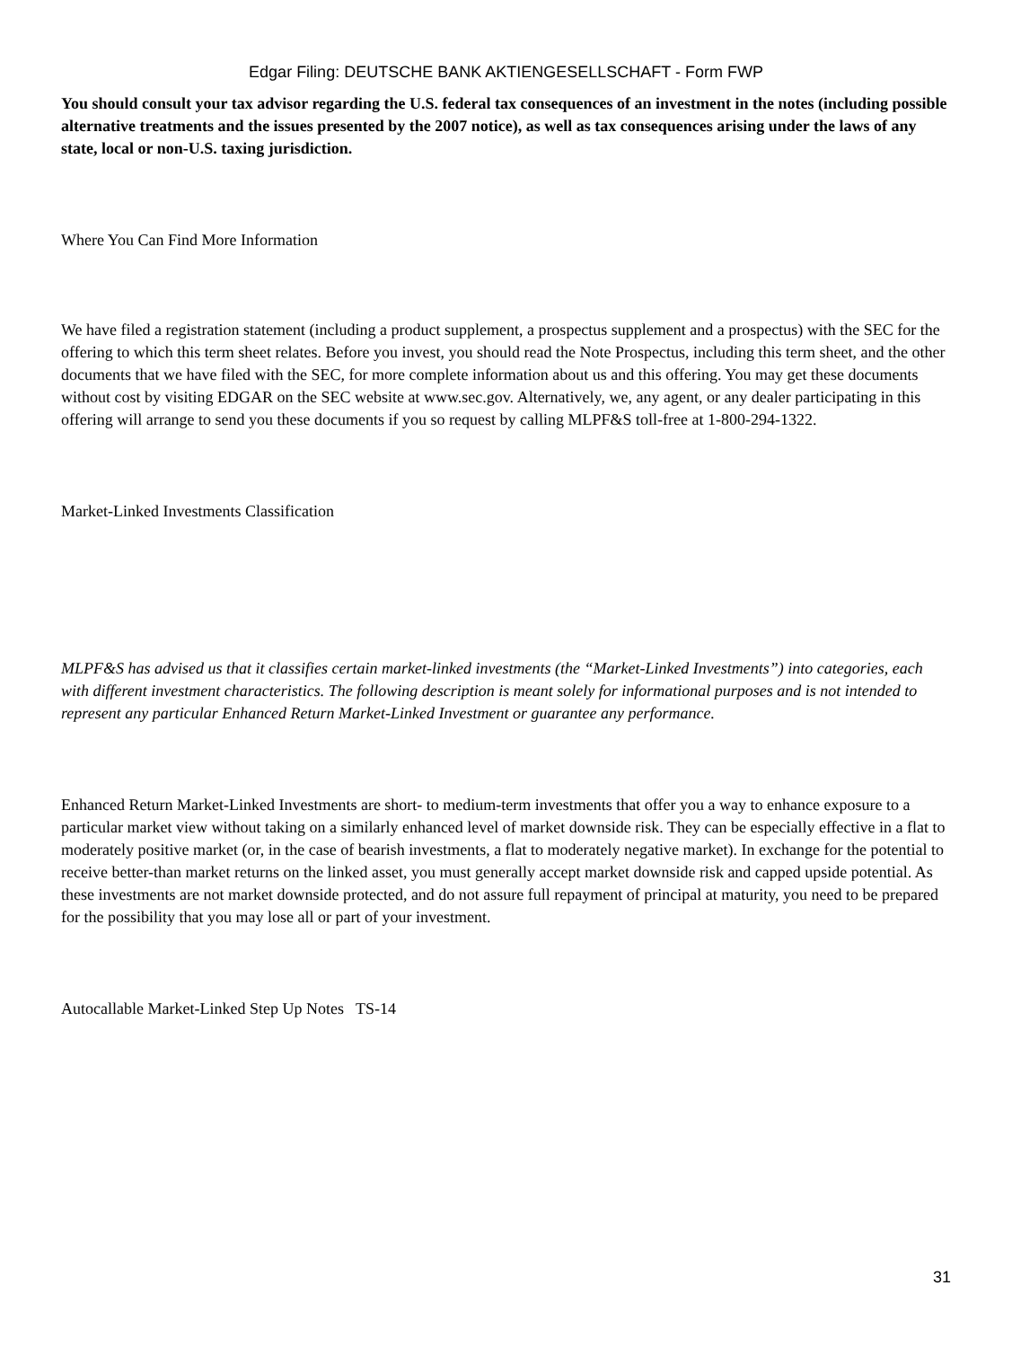Edgar Filing: DEUTSCHE BANK AKTIENGESELLSCHAFT - Form FWP
You should consult your tax advisor regarding the U.S. federal tax consequences of an investment in the notes (including possible alternative treatments and the issues presented by the 2007 notice), as well as tax consequences arising under the laws of any state, local or non-U.S. taxing jurisdiction.
Where You Can Find More Information
We have filed a registration statement (including a product supplement, a prospectus supplement and a prospectus) with the SEC for the offering to which this term sheet relates. Before you invest, you should read the Note Prospectus, including this term sheet, and the other documents that we have filed with the SEC, for more complete information about us and this offering. You may get these documents without cost by visiting EDGAR on the SEC website at www.sec.gov. Alternatively, we, any agent, or any dealer participating in this offering will arrange to send you these documents if you so request by calling MLPF&S toll-free at 1-800-294-1322.
Market-Linked Investments Classification
MLPF&S has advised us that it classifies certain market-linked investments (the “Market-Linked Investments”) into categories, each with different investment characteristics. The following description is meant solely for informational purposes and is not intended to represent any particular Enhanced Return Market-Linked Investment or guarantee any performance.
Enhanced Return Market-Linked Investments are short- to medium-term investments that offer you a way to enhance exposure to a particular market view without taking on a similarly enhanced level of market downside risk. They can be especially effective in a flat to moderately positive market (or, in the case of bearish investments, a flat to moderately negative market). In exchange for the potential to receive better-than market returns on the linked asset, you must generally accept market downside risk and capped upside potential. As these investments are not market downside protected, and do not assure full repayment of principal at maturity, you need to be prepared for the possibility that you may lose all or part of your investment.
Autocallable Market-Linked Step Up Notes TS-14
31